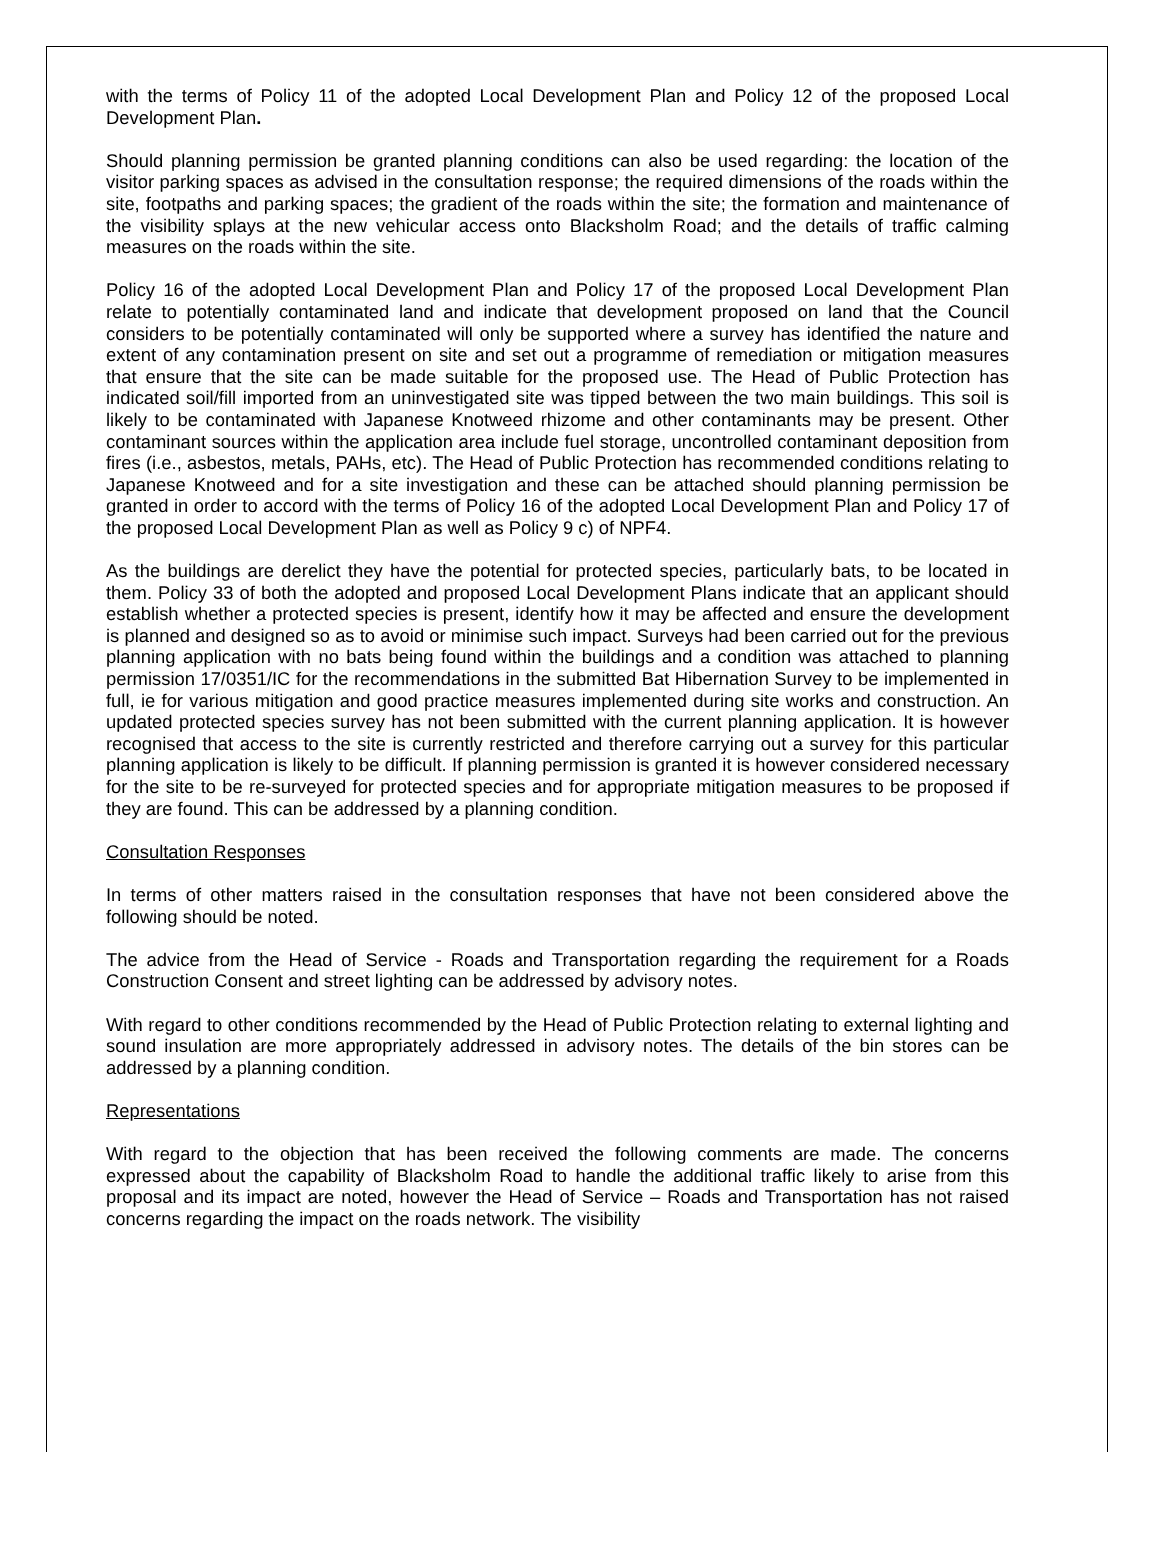with the terms of Policy 11 of the adopted Local Development Plan and Policy 12 of the proposed Local Development Plan.
Should planning permission be granted planning conditions can also be used regarding: the location of the visitor parking spaces as advised in the consultation response; the required dimensions of the roads within the site, footpaths and parking spaces; the gradient of the roads within the site; the formation and maintenance of the visibility splays at the new vehicular access onto Blacksholm Road; and the details of traffic calming measures on the roads within the site.
Policy 16 of the adopted Local Development Plan and Policy 17 of the proposed Local Development Plan relate to potentially contaminated land and indicate that development proposed on land that the Council considers to be potentially contaminated will only be supported where a survey has identified the nature and extent of any contamination present on site and set out a programme of remediation or mitigation measures that ensure that the site can be made suitable for the proposed use. The Head of Public Protection has indicated soil/fill imported from an uninvestigated site was tipped between the two main buildings. This soil is likely to be contaminated with Japanese Knotweed rhizome and other contaminants may be present. Other contaminant sources within the application area include fuel storage, uncontrolled contaminant deposition from fires (i.e., asbestos, metals, PAHs, etc). The Head of Public Protection has recommended conditions relating to Japanese Knotweed and for a site investigation and these can be attached should planning permission be granted in order to accord with the terms of Policy 16 of the adopted Local Development Plan and Policy 17 of the proposed Local Development Plan as well as Policy 9 c) of NPF4.
As the buildings are derelict they have the potential for protected species, particularly bats, to be located in them. Policy 33 of both the adopted and proposed Local Development Plans indicate that an applicant should establish whether a protected species is present, identify how it may be affected and ensure the development is planned and designed so as to avoid or minimise such impact. Surveys had been carried out for the previous planning application with no bats being found within the buildings and a condition was attached to planning permission 17/0351/IC for the recommendations in the submitted Bat Hibernation Survey to be implemented in full, ie for various mitigation and good practice measures implemented during site works and construction. An updated protected species survey has not been submitted with the current planning application. It is however recognised that access to the site is currently restricted and therefore carrying out a survey for this particular planning application is likely to be difficult. If planning permission is granted it is however considered necessary for the site to be re-surveyed for protected species and for appropriate mitigation measures to be proposed if they are found. This can be addressed by a planning condition.
Consultation Responses
In terms of other matters raised in the consultation responses that have not been considered above the following should be noted.
The advice from the Head of Service - Roads and Transportation regarding the requirement for a Roads Construction Consent and street lighting can be addressed by advisory notes.
With regard to other conditions recommended by the Head of Public Protection relating to external lighting and sound insulation are more appropriately addressed in advisory notes. The details of the bin stores can be addressed by a planning condition.
Representations
With regard to the objection that has been received the following comments are made. The concerns expressed about the capability of Blacksholm Road to handle the additional traffic likely to arise from this proposal and its impact are noted, however the Head of Service – Roads and Transportation has not raised concerns regarding the impact on the roads network. The visibility